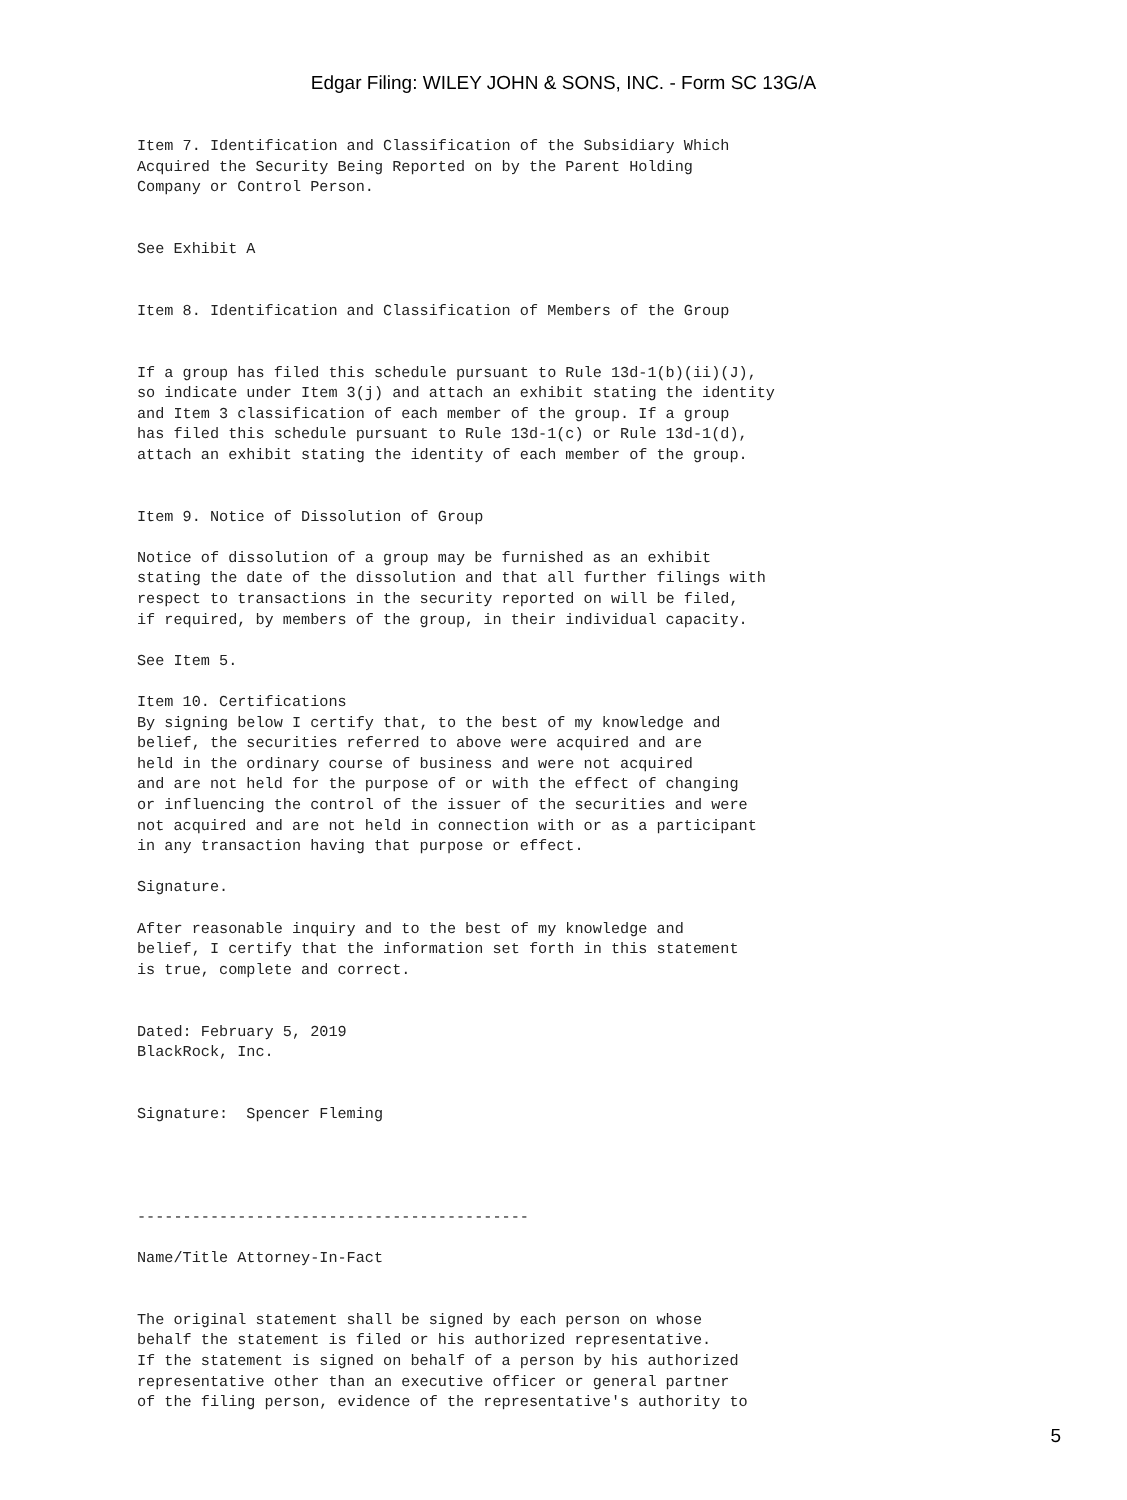Edgar Filing: WILEY JOHN & SONS, INC. - Form SC 13G/A
Item 7. Identification and Classification of the Subsidiary Which
Acquired the Security Being Reported on by the Parent Holding
Company or Control Person.


See Exhibit A


Item 8. Identification and Classification of Members of the Group


If a group has filed this schedule pursuant to Rule 13d-1(b)(ii)(J),
so indicate under Item 3(j) and attach an exhibit stating the identity
and Item 3 classification of each member of the group. If a group
has filed this schedule pursuant to Rule 13d-1(c) or Rule 13d-1(d),
attach an exhibit stating the identity of each member of the group.


Item 9. Notice of Dissolution of Group

Notice of dissolution of a group may be furnished as an exhibit
stating the date of the dissolution and that all further filings with
respect to transactions in the security reported on will be filed,
if required, by members of the group, in their individual capacity.

See Item 5.

Item 10. Certifications
By signing below I certify that, to the best of my knowledge and
belief, the securities referred to above were acquired and are
held in the ordinary course of business and were not acquired
and are not held for the purpose of or with the effect of changing
or influencing the control of the issuer of the securities and were
not acquired and are not held in connection with or as a participant
in any transaction having that purpose or effect.

Signature.

After reasonable inquiry and to the best of my knowledge and
belief, I certify that the information set forth in this statement
is true, complete and correct.


Dated: February 5, 2019
BlackRock, Inc.


Signature:  Spencer Fleming




-------------------------------------------

Name/Title Attorney-In-Fact


The original statement shall be signed by each person on whose
behalf the statement is filed or his authorized representative.
If the statement is signed on behalf of a person by his authorized
representative other than an executive officer or general partner
of the filing person, evidence of the representative's authority to
5